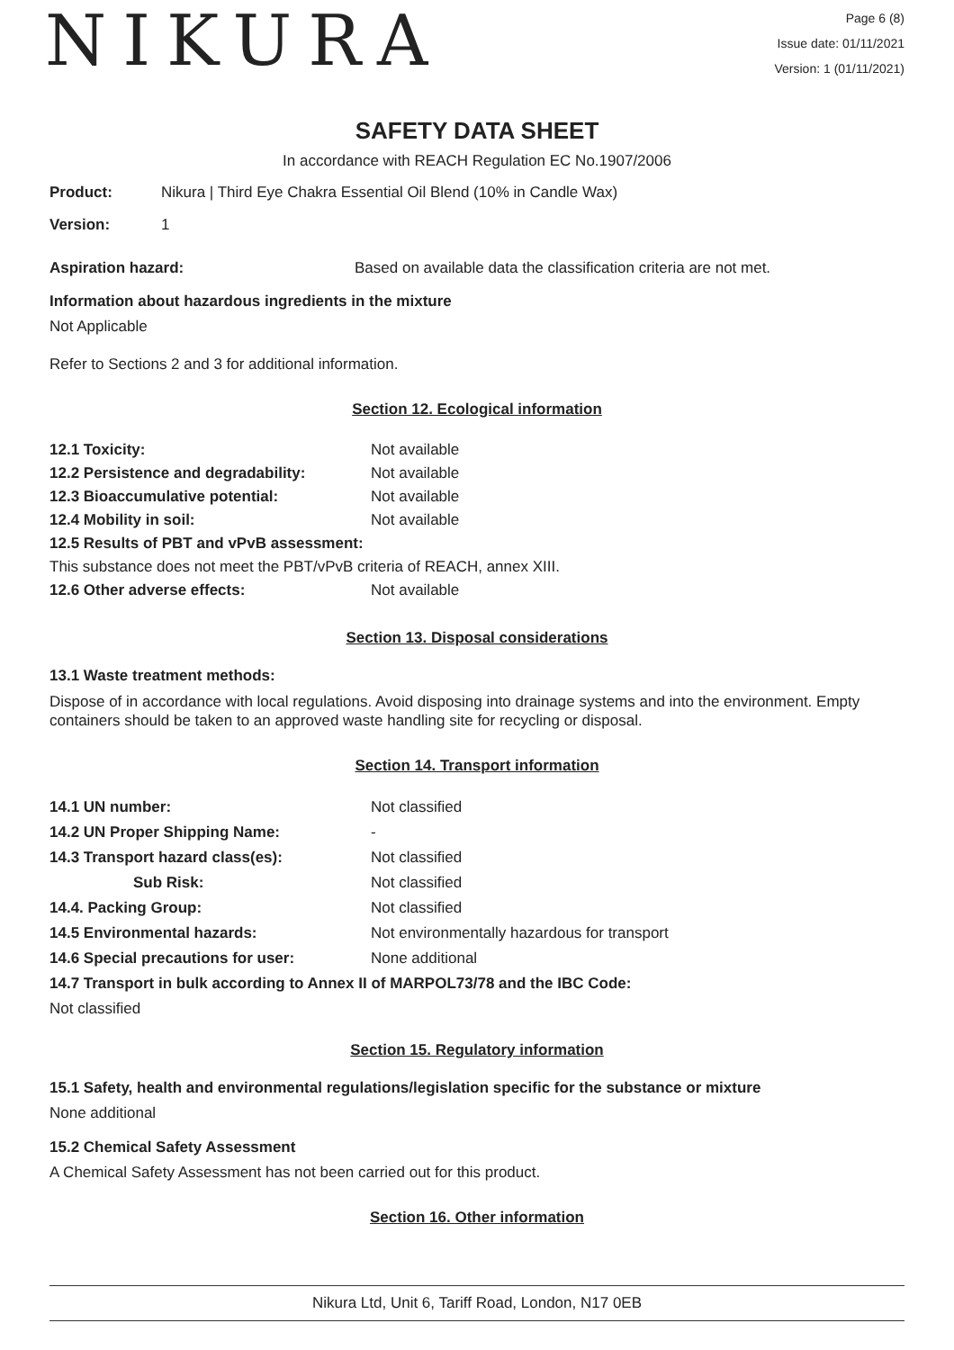NIKURA
Page 6 (8)
Issue date: 01/11/2021
Version: 1 (01/11/2021)
SAFETY DATA SHEET
In accordance with REACH Regulation EC No.1907/2006
Product: Nikura | Third Eye Chakra Essential Oil Blend (10% in Candle Wax)
Version: 1
Aspiration hazard: Based on available data the classification criteria are not met.
Information about hazardous ingredients in the mixture
Not Applicable
Refer to Sections 2 and 3 for additional information.
Section 12. Ecological information
12.1 Toxicity: Not available
12.2 Persistence and degradability: Not available
12.3 Bioaccumulative potential: Not available
12.4 Mobility in soil: Not available
12.5 Results of PBT and vPvB assessment:
This substance does not meet the PBT/vPvB criteria of REACH, annex XIII.
12.6 Other adverse effects: Not available
Section 13. Disposal considerations
13.1 Waste treatment methods:
Dispose of in accordance with local regulations. Avoid disposing into drainage systems and into the environment. Empty containers should be taken to an approved waste handling site for recycling or disposal.
Section 14. Transport information
14.1 UN number: Not classified
14.2 UN Proper Shipping Name: -
14.3 Transport hazard class(es): Not classified
Sub Risk: Not classified
14.4. Packing Group: Not classified
14.5 Environmental hazards: Not environmentally hazardous for transport
14.6 Special precautions for user: None additional
14.7 Transport in bulk according to Annex II of MARPOL73/78 and the IBC Code:
Not classified
Section 15. Regulatory information
15.1 Safety, health and environmental regulations/legislation specific for the substance or mixture
None additional
15.2 Chemical Safety Assessment
A Chemical Safety Assessment has not been carried out for this product.
Section 16. Other information
Nikura Ltd, Unit 6, Tariff Road, London, N17 0EB